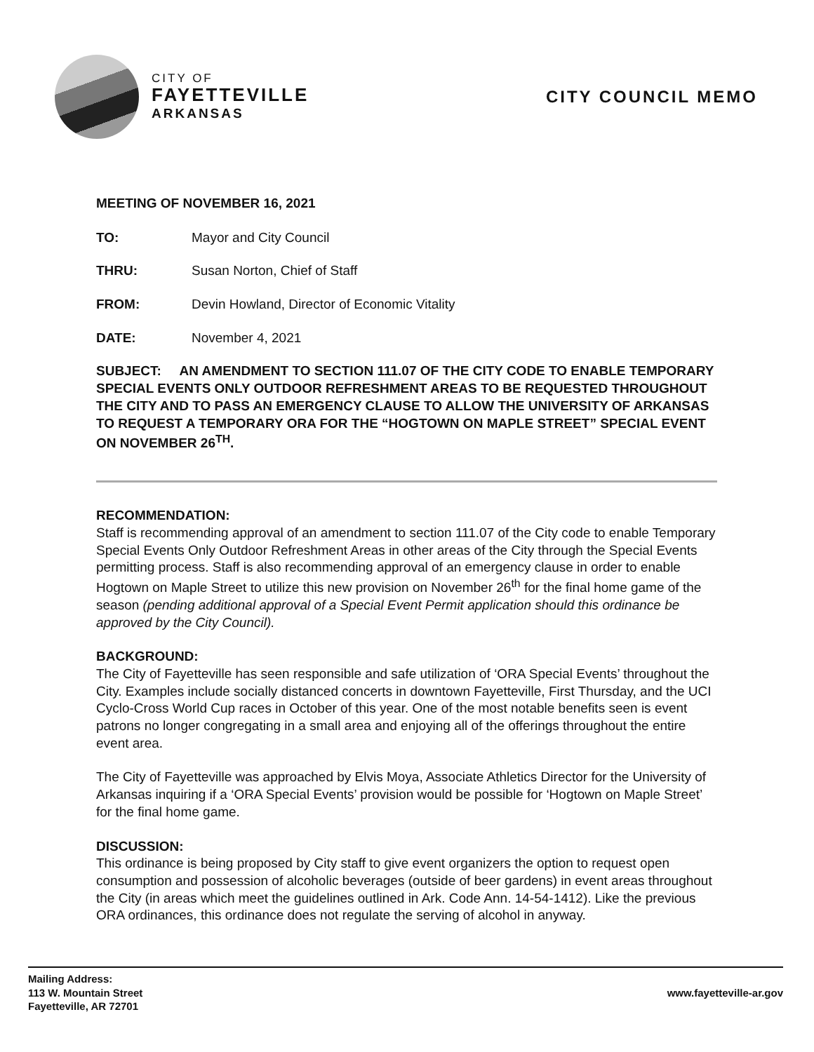CITY OF
FAYETTEVILLE
ARKANSAS
CITY COUNCIL MEMO
MEETING OF NOVEMBER 16, 2021
TO: Mayor and City Council
THRU: Susan Norton, Chief of Staff
FROM: Devin Howland, Director of Economic Vitality
DATE: November 4, 2021
SUBJECT: AN AMENDMENT TO SECTION 111.07 OF THE CITY CODE TO ENABLE TEMPORARY SPECIAL EVENTS ONLY OUTDOOR REFRESHMENT AREAS TO BE REQUESTED THROUGHOUT THE CITY AND TO PASS AN EMERGENCY CLAUSE TO ALLOW THE UNIVERSITY OF ARKANSAS TO REQUEST A TEMPORARY ORA FOR THE “HOGTOWN ON MAPLE STREET” SPECIAL EVENT ON NOVEMBER 26<sup>TH</sup>.
RECOMMENDATION:
Staff is recommending approval of an amendment to section 111.07 of the City code to enable Temporary Special Events Only Outdoor Refreshment Areas in other areas of the City through the Special Events permitting process. Staff is also recommending approval of an emergency clause in order to enable Hogtown on Maple Street to utilize this new provision on November 26<sup>th</sup> for the final home game of the season (pending additional approval of a Special Event Permit application should this ordinance be approved by the City Council).
BACKGROUND:
The City of Fayetteville has seen responsible and safe utilization of ‘ORA Special Events’ throughout the City. Examples include socially distanced concerts in downtown Fayetteville, First Thursday, and the UCI Cyclo-Cross World Cup races in October of this year. One of the most notable benefits seen is event patrons no longer congregating in a small area and enjoying all of the offerings throughout the entire event area.
The City of Fayetteville was approached by Elvis Moya, Associate Athletics Director for the University of Arkansas inquiring if a ‘ORA Special Events’ provision would be possible for ‘Hogtown on Maple Street’ for the final home game.
DISCUSSION:
This ordinance is being proposed by City staff to give event organizers the option to request open consumption and possession of alcoholic beverages (outside of beer gardens) in event areas throughout the City (in areas which meet the guidelines outlined in Ark. Code Ann. 14-54-1412). Like the previous ORA ordinances, this ordinance does not regulate the serving of alcohol in anyway.
Mailing Address:
113 W. Mountain Street
Fayetteville, AR 72701
www.fayetteville-ar.gov